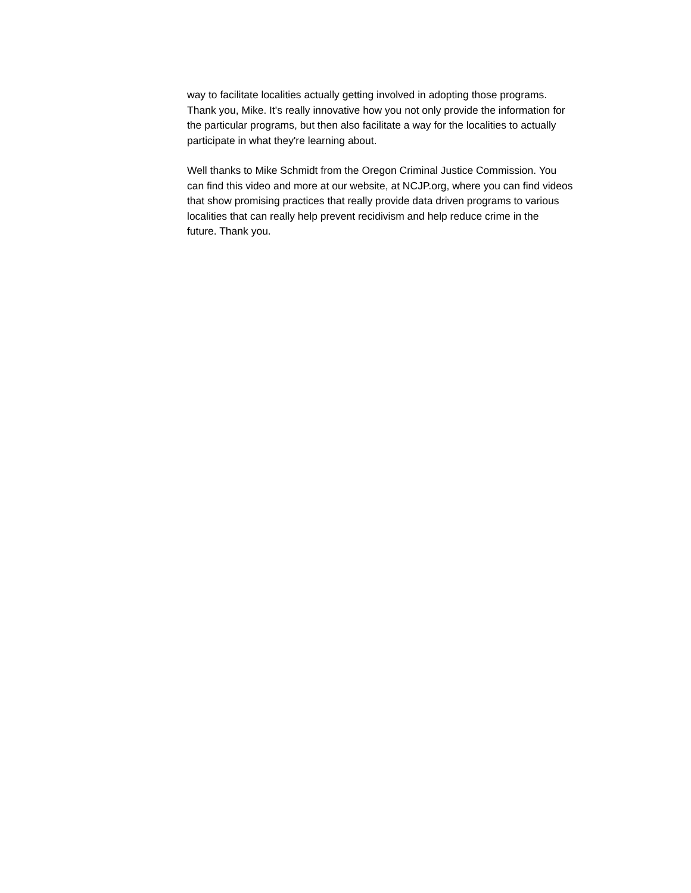way to facilitate localities actually getting involved in adopting those programs.
Thank you, Mike. It's really innovative how you not only provide the information for
the particular programs, but then also facilitate a way for the localities to actually
participate in what they're learning about.
Well thanks to Mike Schmidt from the Oregon Criminal Justice Commission. You
can find this video and more at our website, at NCJP.org, where you can find videos
that show promising practices that really provide data driven programs to various
localities that can really help prevent recidivism and help reduce crime in the
future. Thank you.